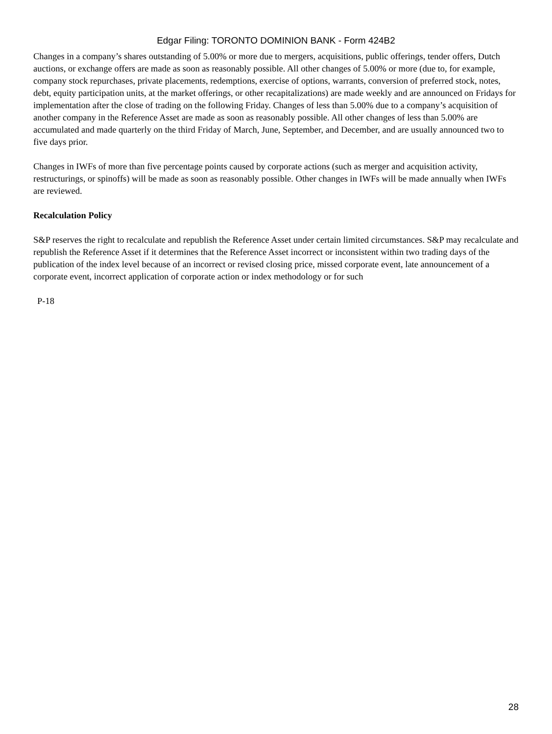Edgar Filing: TORONTO DOMINION BANK - Form 424B2
Changes in a company’s shares outstanding of 5.00% or more due to mergers, acquisitions, public offerings, tender offers, Dutch auctions, or exchange offers are made as soon as reasonably possible. All other changes of 5.00% or more (due to, for example, company stock repurchases, private placements, redemptions, exercise of options, warrants, conversion of preferred stock, notes, debt, equity participation units, at the market offerings, or other recapitalizations) are made weekly and are announced on Fridays for implementation after the close of trading on the following Friday. Changes of less than 5.00% due to a company’s acquisition of another company in the Reference Asset are made as soon as reasonably possible. All other changes of less than 5.00% are accumulated and made quarterly on the third Friday of March, June, September, and December, and are usually announced two to five days prior.
Changes in IWFs of more than five percentage points caused by corporate actions (such as merger and acquisition activity, restructurings, or spinoffs) will be made as soon as reasonably possible. Other changes in IWFs will be made annually when IWFs are reviewed.
Recalculation Policy
S&P reserves the right to recalculate and republish the Reference Asset under certain limited circumstances. S&P may recalculate and republish the Reference Asset if it determines that the Reference Asset incorrect or inconsistent within two trading days of the publication of the index level because of an incorrect or revised closing price, missed corporate event, late announcement of a corporate event, incorrect application of corporate action or index methodology or for such
P-18
28